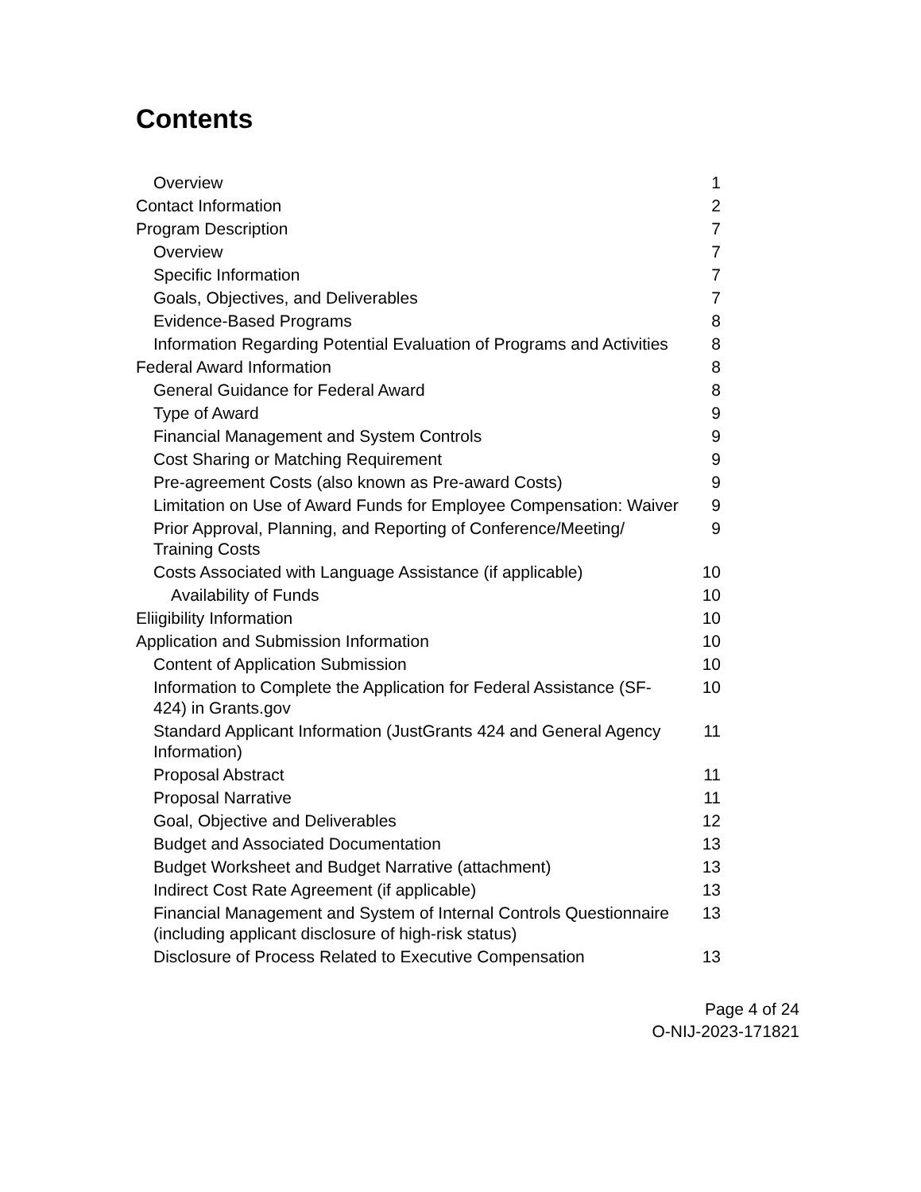Contents
| Overview | 1 |
| Contact Information | 2 |
| Program Description | 7 |
| Overview | 7 |
| Specific Information | 7 |
| Goals, Objectives, and Deliverables | 7 |
| Evidence-Based Programs | 8 |
| Information Regarding Potential Evaluation of Programs and Activities | 8 |
| Federal Award Information | 8 |
| General Guidance for Federal Award | 8 |
| Type of Award | 9 |
| Financial Management and System Controls | 9 |
| Cost Sharing or Matching Requirement | 9 |
| Pre-agreement Costs (also known as Pre-award Costs) | 9 |
| Limitation on Use of Award Funds for Employee Compensation: Waiver | 9 |
| Prior Approval, Planning, and Reporting of Conference/Meeting/ Training Costs | 9 |
| Costs Associated with Language Assistance (if applicable) | 10 |
| Availability of Funds | 10 |
| Eliigibility Information | 10 |
| Application and Submission Information | 10 |
| Content of Application Submission | 10 |
| Information to Complete the Application for Federal Assistance (SF-424) in Grants.gov | 10 |
| Standard Applicant Information (JustGrants 424 and General Agency Information) | 11 |
| Proposal Abstract | 11 |
| Proposal Narrative | 11 |
| Goal, Objective and Deliverables | 12 |
| Budget and Associated Documentation | 13 |
| Budget Worksheet and Budget Narrative (attachment) | 13 |
| Indirect Cost Rate Agreement (if applicable) | 13 |
| Financial Management and System of Internal Controls Questionnaire (including applicant disclosure of high-risk status) | 13 |
| Disclosure of Process Related to Executive Compensation | 13 |
Page 4 of 24
O-NIJ-2023-171821